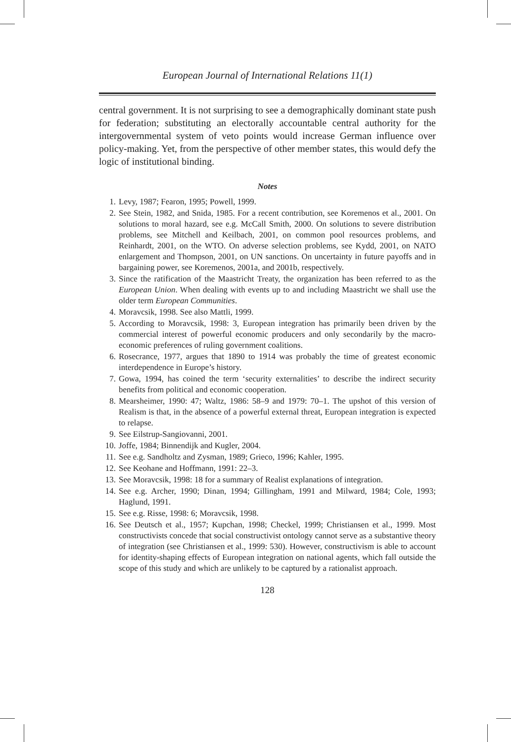European Journal of International Relations 11(1)
central government. It is not surprising to see a demographically dominant state push for federation; substituting an electorally accountable central authority for the intergovernmental system of veto points would increase German influence over policy-making. Yet, from the perspective of other member states, this would defy the logic of institutional binding.
Notes
1. Levy, 1987; Fearon, 1995; Powell, 1999.
2. See Stein, 1982, and Snida, 1985. For a recent contribution, see Koremenos et al., 2001. On solutions to moral hazard, see e.g. McCall Smith, 2000. On solutions to severe distribution problems, see Mitchell and Keilbach, 2001, on common pool resources problems, and Reinhardt, 2001, on the WTO. On adverse selection problems, see Kydd, 2001, on NATO enlargement and Thompson, 2001, on UN sanctions. On uncertainty in future payoffs and in bargaining power, see Koremenos, 2001a, and 2001b, respectively.
3. Since the ratification of the Maastricht Treaty, the organization has been referred to as the European Union. When dealing with events up to and including Maastricht we shall use the older term European Communities.
4. Moravcsik, 1998. See also Mattli, 1999.
5. According to Moravcsik, 1998: 3, European integration has primarily been driven by the commercial interest of powerful economic producers and only secondarily by the macro-economic preferences of ruling government coalitions.
6. Rosecrance, 1977, argues that 1890 to 1914 was probably the time of greatest economic interdependence in Europe’s history.
7. Gowa, 1994, has coined the term ‘security externalities’ to describe the indirect security benefits from political and economic cooperation.
8. Mearsheimer, 1990: 47; Waltz, 1986: 58–9 and 1979: 70–1. The upshot of this version of Realism is that, in the absence of a powerful external threat, European integration is expected to relapse.
9. See Eilstrup-Sangiovanni, 2001.
10. Joffe, 1984; Binnendijk and Kugler, 2004.
11. See e.g. Sandholtz and Zysman, 1989; Grieco, 1996; Kahler, 1995.
12. See Keohane and Hoffmann, 1991: 22–3.
13. See Moravcsik, 1998: 18 for a summary of Realist explanations of integration.
14. See e.g. Archer, 1990; Dinan, 1994; Gillingham, 1991 and Milward, 1984; Cole, 1993; Haglund, 1991.
15. See e.g. Risse, 1998: 6; Moravcsik, 1998.
16. See Deutsch et al., 1957; Kupchan, 1998; Checkel, 1999; Christiansen et al., 1999. Most constructivists concede that social constructivist ontology cannot serve as a substantive theory of integration (see Christiansen et al., 1999: 530). However, constructivism is able to account for identity-shaping effects of European integration on national agents, which fall outside the scope of this study and which are unlikely to be captured by a rationalist approach.
128